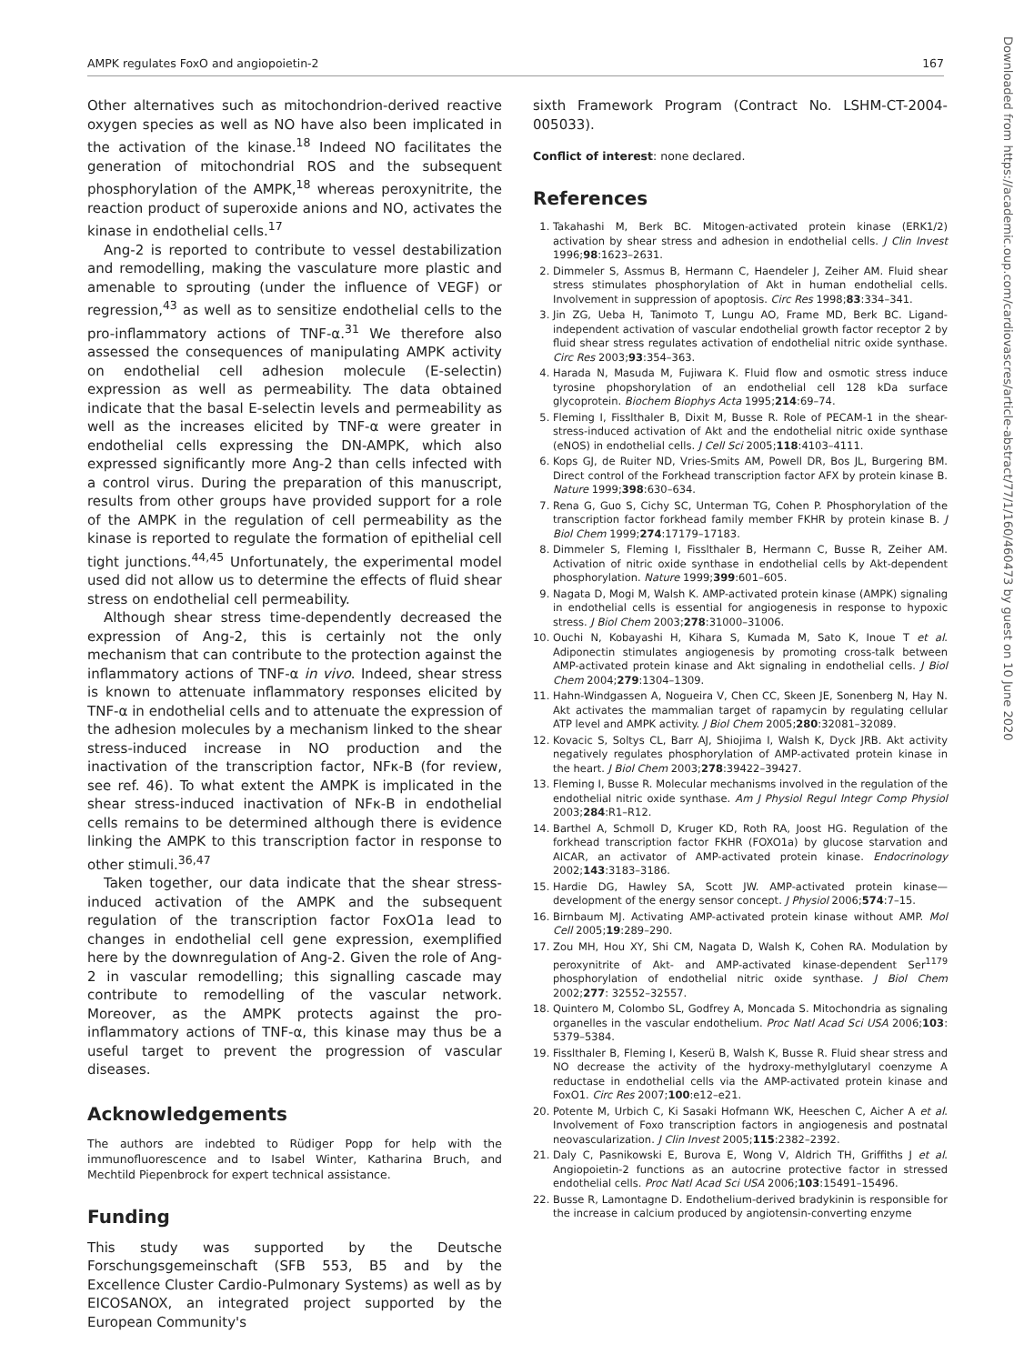AMPK regulates FoxO and angiopoietin-2 167
Other alternatives such as mitochondrion-derived reactive oxygen species as well as NO have also been implicated in the activation of the kinase.<sup>18</sup> Indeed NO facilitates the generation of mitochondrial ROS and the subsequent phosphorylation of the AMPK,<sup>18</sup> whereas peroxynitrite, the reaction product of superoxide anions and NO, activates the kinase in endothelial cells.<sup>17</sup>
Ang-2 is reported to contribute to vessel destabilization and remodelling, making the vasculature more plastic and amenable to sprouting (under the influence of VEGF) or regression,<sup>43</sup> as well as to sensitize endothelial cells to the pro-inflammatory actions of TNF-α.<sup>31</sup> We therefore also assessed the consequences of manipulating AMPK activity on endothelial cell adhesion molecule (E-selectin) expression as well as permeability. The data obtained indicate that the basal E-selectin levels and permeability as well as the increases elicited by TNF-α were greater in endothelial cells expressing the DN-AMPK, which also expressed significantly more Ang-2 than cells infected with a control virus. During the preparation of this manuscript, results from other groups have provided support for a role of the AMPK in the regulation of cell permeability as the kinase is reported to regulate the formation of epithelial cell tight junctions.<sup>44,45</sup> Unfortunately, the experimental model used did not allow us to determine the effects of fluid shear stress on endothelial cell permeability.
Although shear stress time-dependently decreased the expression of Ang-2, this is certainly not the only mechanism that can contribute to the protection against the inflammatory actions of TNF-α in vivo. Indeed, shear stress is known to attenuate inflammatory responses elicited by TNF-α in endothelial cells and to attenuate the expression of the adhesion molecules by a mechanism linked to the shear stress-induced increase in NO production and the inactivation of the transcription factor, NFκ-B (for review, see ref. 46). To what extent the AMPK is implicated in the shear stress-induced inactivation of NFκ-B in endothelial cells remains to be determined although there is evidence linking the AMPK to this transcription factor in response to other stimuli.<sup>36,47</sup>
Taken together, our data indicate that the shear stress-induced activation of the AMPK and the subsequent regulation of the transcription factor FoxO1a lead to changes in endothelial cell gene expression, exemplified here by the downregulation of Ang-2. Given the role of Ang-2 in vascular remodelling; this signalling cascade may contribute to remodelling of the vascular network. Moreover, as the AMPK protects against the pro-inflammatory actions of TNF-α, this kinase may thus be a useful target to prevent the progression of vascular diseases.
Acknowledgements
The authors are indebted to Rüdiger Popp for help with the immunofluorescence and to Isabel Winter, Katharina Bruch, and Mechtild Piepenbrock for expert technical assistance.
Funding
This study was supported by the Deutsche Forschungsgemeinschaft (SFB 553, B5 and by the Excellence Cluster Cardio-Pulmonary Systems) as well as by EICOSANOX, an integrated project supported by the European Community's
sixth Framework Program (Contract No. LSHM-CT-2004-005033).
Conflict of interest: none declared.
References
1. Takahashi M, Berk BC. Mitogen-activated protein kinase (ERK1/2) activation by shear stress and adhesion in endothelial cells. J Clin Invest 1996;98:1623–2631.
2. Dimmeler S, Assmus B, Hermann C, Haendeler J, Zeiher AM. Fluid shear stress stimulates phosphorylation of Akt in human endothelial cells. Involvement in suppression of apoptosis. Circ Res 1998;83:334–341.
3. Jin ZG, Ueba H, Tanimoto T, Lungu AO, Frame MD, Berk BC. Ligand-independent activation of vascular endothelial growth factor receptor 2 by fluid shear stress regulates activation of endothelial nitric oxide synthase. Circ Res 2003;93:354–363.
4. Harada N, Masuda M, Fujiwara K. Fluid flow and osmotic stress induce tyrosine phopshorylation of an endothelial cell 128 kDa surface glycoprotein. Biochem Biophys Acta 1995;214:69–74.
5. Fleming I, Fisslthaler B, Dixit M, Busse R. Role of PECAM-1 in the shear-stress-induced activation of Akt and the endothelial nitric oxide synthase (eNOS) in endothelial cells. J Cell Sci 2005;118:4103–4111.
6. Kops GJ, de Ruiter ND, Vries-Smits AM, Powell DR, Bos JL, Burgering BM. Direct control of the Forkhead transcription factor AFX by protein kinase B. Nature 1999;398:630–634.
7. Rena G, Guo S, Cichy SC, Unterman TG, Cohen P. Phosphorylation of the transcription factor forkhead family member FKHR by protein kinase B. J Biol Chem 1999;274:17179–17183.
8. Dimmeler S, Fleming I, Fisslthaler B, Hermann C, Busse R, Zeiher AM. Activation of nitric oxide synthase in endothelial cells by Akt-dependent phosphorylation. Nature 1999;399:601–605.
9. Nagata D, Mogi M, Walsh K. AMP-activated protein kinase (AMPK) signaling in endothelial cells is essential for angiogenesis in response to hypoxic stress. J Biol Chem 2003;278:31000–31006.
10. Ouchi N, Kobayashi H, Kihara S, Kumada M, Sato K, Inoue T et al. Adiponectin stimulates angiogenesis by promoting cross-talk between AMP-activated protein kinase and Akt signaling in endothelial cells. J Biol Chem 2004;279:1304–1309.
11. Hahn-Windgassen A, Nogueira V, Chen CC, Skeen JE, Sonenberg N, Hay N. Akt activates the mammalian target of rapamycin by regulating cellular ATP level and AMPK activity. J Biol Chem 2005;280:32081–32089.
12. Kovacic S, Soltys CL, Barr AJ, Shiojima I, Walsh K, Dyck JRB. Akt activity negatively regulates phosphorylation of AMP-activated protein kinase in the heart. J Biol Chem 2003;278:39422–39427.
13. Fleming I, Busse R. Molecular mechanisms involved in the regulation of the endothelial nitric oxide synthase. Am J Physiol Regul Integr Comp Physiol 2003;284:R1–R12.
14. Barthel A, Schmoll D, Kruger KD, Roth RA, Joost HG. Regulation of the forkhead transcription factor FKHR (FOXO1a) by glucose starvation and AICAR, an activator of AMP-activated protein kinase. Endocrinology 2002;143:3183–3186.
15. Hardie DG, Hawley SA, Scott JW. AMP-activated protein kinase—development of the energy sensor concept. J Physiol 2006;574:7–15.
16. Birnbaum MJ. Activating AMP-activated protein kinase without AMP. Mol Cell 2005;19:289–290.
17. Zou MH, Hou XY, Shi CM, Nagata D, Walsh K, Cohen RA. Modulation by peroxynitrite of Akt- and AMP-activated kinase-dependent Ser<sup>1179</sup> phosphorylation of endothelial nitric oxide synthase. J Biol Chem 2002;277: 32552–32557.
18. Quintero M, Colombo SL, Godfrey A, Moncada S. Mitochondria as signaling organelles in the vascular endothelium. Proc Natl Acad Sci USA 2006;103: 5379–5384.
19. Fisslthaler B, Fleming I, Keserü B, Walsh K, Busse R. Fluid shear stress and NO decrease the activity of the hydroxy-methylglutaryl coenzyme A reductase in endothelial cells via the AMP-activated protein kinase and FoxO1. Circ Res 2007;100:e12–e21.
20. Potente M, Urbich C, Ki Sasaki Hofmann WK, Heeschen C, Aicher A et al. Involvement of Foxo transcription factors in angiogenesis and postnatal neovascularization. J Clin Invest 2005;115:2382–2392.
21. Daly C, Pasnikowski E, Burova E, Wong V, Aldrich TH, Griffiths J et al. Angiopoietin-2 functions as an autocrine protective factor in stressed endothelial cells. Proc Natl Acad Sci USA 2006;103:15491–15496.
22. Busse R, Lamontagne D. Endothelium-derived bradykinin is responsible for the increase in calcium produced by angiotensin-converting enzyme
Downloaded from https://academic.oup.com/cardiovascres/article-abstract/77/1/160/460473 by guest on 10 June 2020